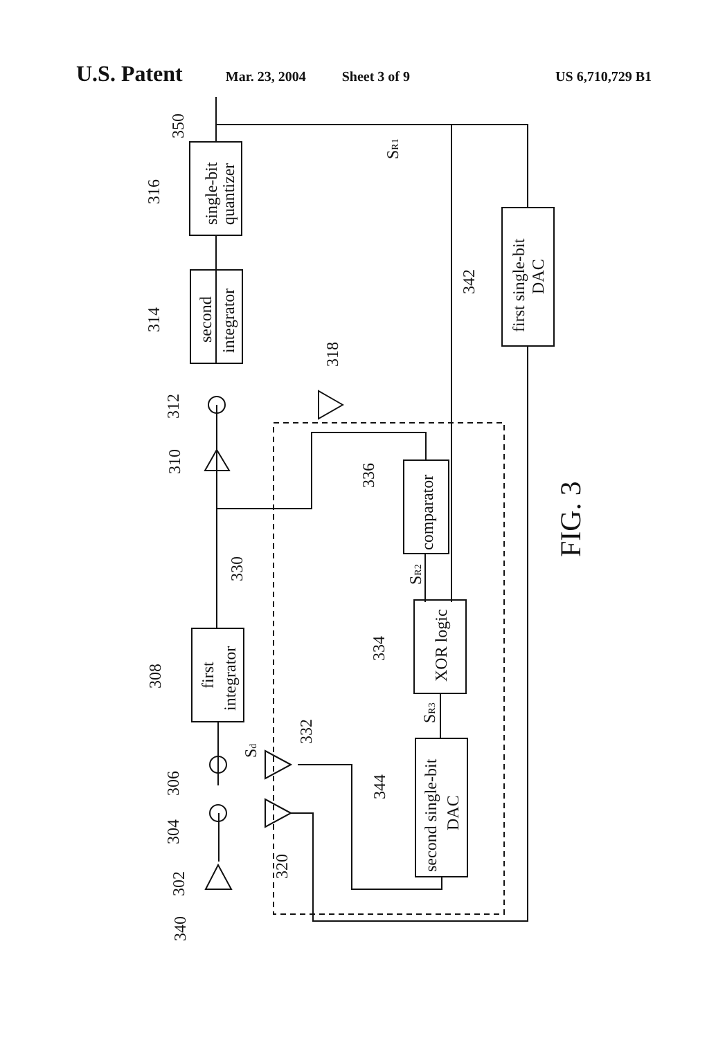U.S. Patent Mar. 23, 2004 Sheet 3 of 9 US 6,710,729 B1
single-bit
quantizer
second
integrator
first
integrator
comparator
XOR logic
second single-bit
DAC
first single-bit
DAC
350
316
314
312
318
310
308
336
330
334
342
332
306
304
320
344
302
340
SR1
SR2
SR3
Sd
FIG. 3